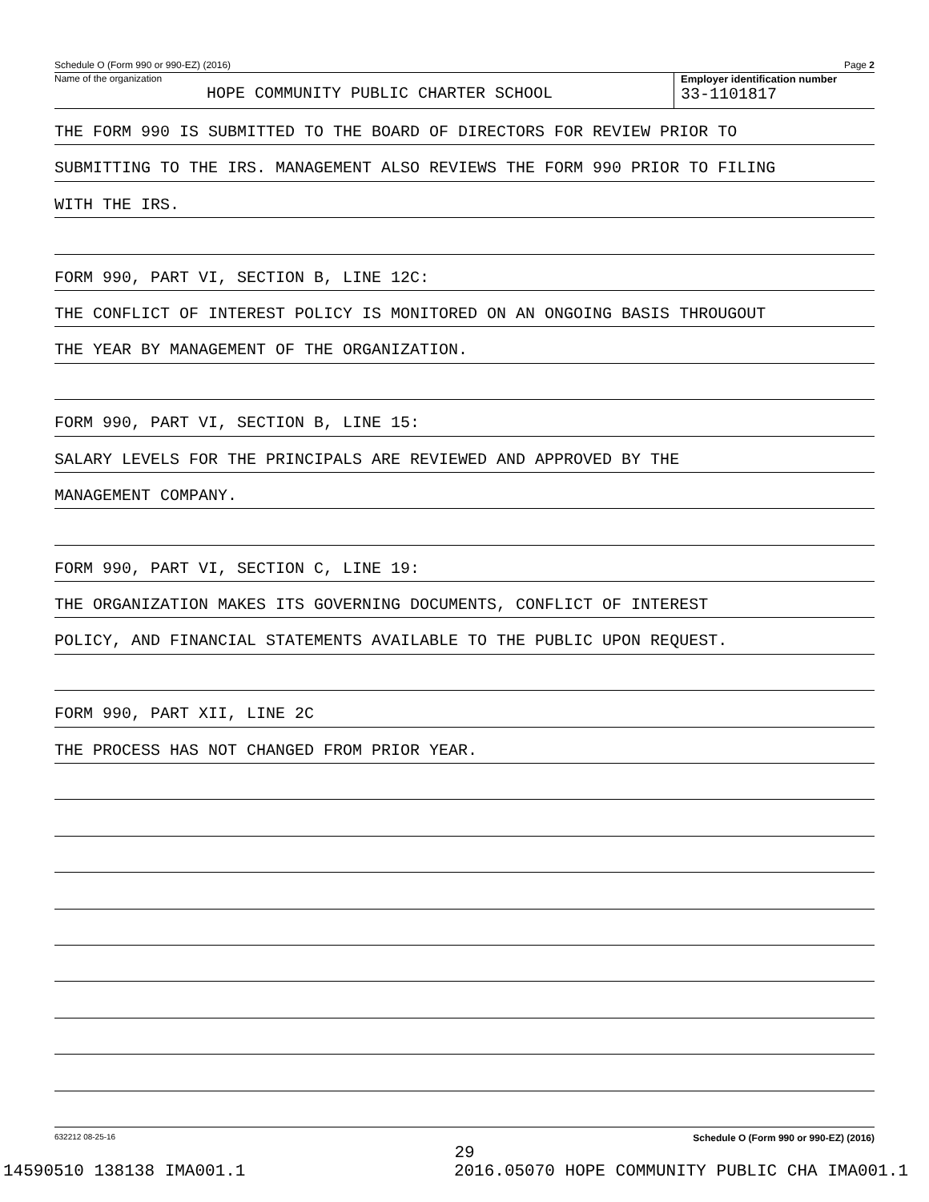Schedule O (Form 990 or 990-EZ) (2016) Page 2
Name of the organization
HOPE COMMUNITY PUBLIC CHARTER SCHOOL
Employer identification number
33-1101817
THE FORM 990 IS SUBMITTED TO THE BOARD OF DIRECTORS FOR REVIEW PRIOR TO
SUBMITTING TO THE IRS. MANAGEMENT ALSO REVIEWS THE FORM 990 PRIOR TO FILING
WITH THE IRS.
FORM 990, PART VI, SECTION B, LINE 12C:
THE CONFLICT OF INTEREST POLICY IS MONITORED ON AN ONGOING BASIS THROUGOUT
THE YEAR BY MANAGEMENT OF THE ORGANIZATION.
FORM 990, PART VI, SECTION B, LINE 15:
SALARY LEVELS FOR THE PRINCIPALS ARE REVIEWED AND APPROVED BY THE
MANAGEMENT COMPANY.
FORM 990, PART VI, SECTION C, LINE 19:
THE ORGANIZATION MAKES ITS GOVERNING DOCUMENTS, CONFLICT OF INTEREST
POLICY, AND FINANCIAL STATEMENTS AVAILABLE TO THE PUBLIC UPON REQUEST.
FORM 990, PART XII, LINE 2C
THE PROCESS HAS NOT CHANGED FROM PRIOR YEAR.
632212 08-25-16 Schedule O (Form 990 or 990-EZ) (2016)
29
14590510 138138 IMA001.1 2016.05070 HOPE COMMUNITY PUBLIC CHA IMA001.1